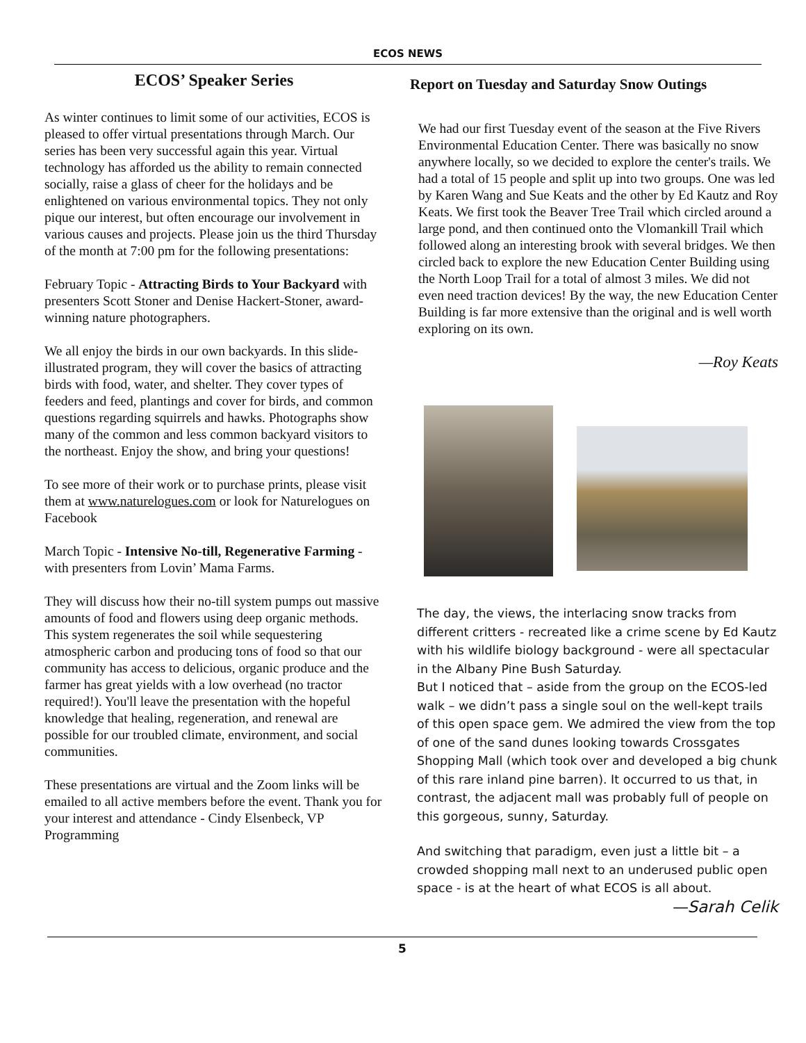ECOS NEWS
ECOS’ Speaker Series
As winter continues to limit some of our activities, ECOS is pleased to offer virtual presentations through March. Our series has been very successful again this year. Virtual technology has afforded us the ability to remain connected socially, raise a glass of cheer for the holidays and be enlightened on various environmental topics. They not only pique our interest, but often encourage our involvement in various causes and projects. Please join us the third Thursday of the month at 7:00 pm for the following presentations:
February Topic - Attracting Birds to Your Backyard with presenters Scott Stoner and Denise Hackert-Stoner, award-winning nature photographers.
We all enjoy the birds in our own backyards. In this slide-illustrated program, they will cover the basics of attracting birds with food, water, and shelter. They cover types of feeders and feed, plantings and cover for birds, and common questions regarding squirrels and hawks. Photographs show many of the common and less common backyard visitors to the northeast. Enjoy the show, and bring your questions!
To see more of their work or to purchase prints, please visit them at www.naturelogues.com or look for Naturelogues on Facebook
March Topic - Intensive No-till, Regenerative Farming - with presenters from Lovin’ Mama Farms.
They will discuss how their no-till system pumps out massive amounts of food and flowers using deep organic methods. This system regenerates the soil while sequestering atmospheric carbon and producing tons of food so that our community has access to delicious, organic produce and the farmer has great yields with a low overhead (no tractor required!). You'll leave the presentation with the hopeful knowledge that healing, regeneration, and renewal are possible for our troubled climate, environment, and social communities.
These presentations are virtual and the Zoom links will be emailed to all active members before the event. Thank you for your interest and attendance - Cindy Elsenbeck, VP Programming
Report on Tuesday and Saturday Snow Outings
We had our first Tuesday event of the season at the Five Rivers Environmental Education Center. There was basically no snow anywhere locally, so we decided to explore the center's trails. We had a total of 15 people and split up into two groups. One was led by Karen Wang and Sue Keats and the other by Ed Kautz and Roy Keats. We first took the Beaver Tree Trail which circled around a large pond, and then continued onto the Vlomankill Trail which followed along an interesting brook with several bridges. We then circled back to explore the new Education Center Building using the North Loop Trail for a total of almost 3 miles. We did not even need traction devices! By the way, the new Education Center Building is far more extensive than the original and is well worth exploring on its own.
—Roy Keats
The day, the views, the interlacing snow tracks from different critters - recreated like a crime scene by Ed Kautz with his wildlife biology background - were all spectacular in the Albany Pine Bush Saturday.
But I noticed that – aside from the group on the ECOS-led walk – we didn’t pass a single soul on the well-kept trails of this open space gem. We admired the view from the top of one of the sand dunes looking towards Crossgates Shopping Mall (which took over and developed a big chunk of this rare inland pine barren). It occurred to us that, in contrast, the adjacent mall was probably full of people on this gorgeous, sunny, Saturday.
And switching that paradigm, even just a little bit – a crowded shopping mall next to an underused public open space - is at the heart of what ECOS is all about.
—Sarah Celik
5